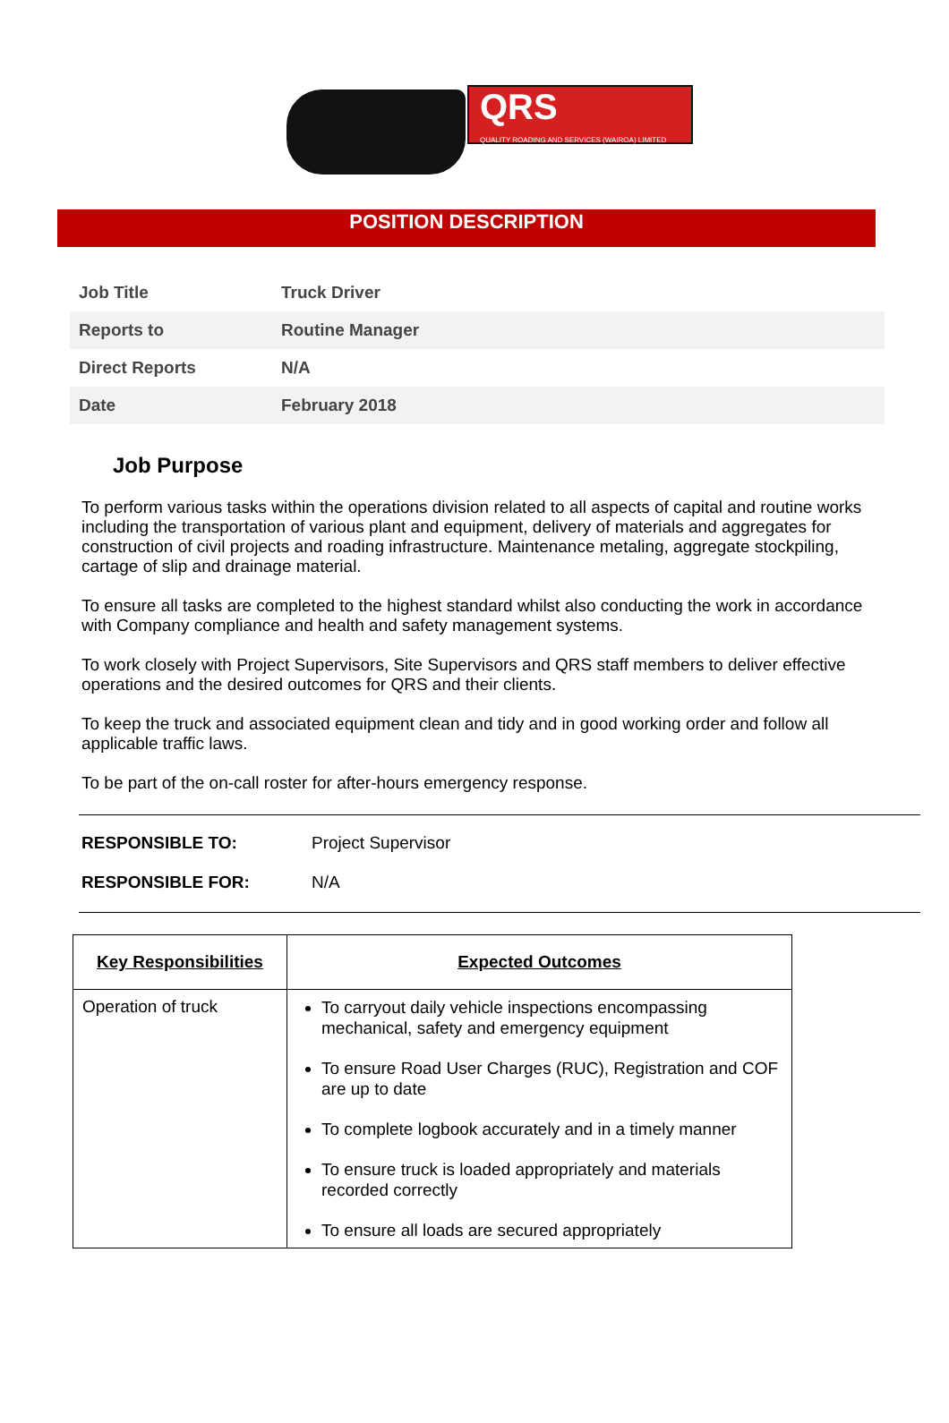QRS
QUALITY ROADING AND SERVICES (WAIROA) LIMITED
POSITION DESCRIPTION
| Job Title | Truck Driver |
| Reports to | Routine Manager |
| Direct Reports | N/A |
| Date | February 2018 |
Job Purpose
To perform various tasks within the operations division related to all aspects of capital and routine works including the transportation of various plant and equipment, delivery of materials and aggregates for construction of civil projects and roading infrastructure. Maintenance metaling, aggregate stockpiling, cartage of slip and drainage material.
To ensure all tasks are completed to the highest standard whilst also conducting the work in accordance with Company compliance and health and safety management systems.
To work closely with Project Supervisors, Site Supervisors and QRS staff members to deliver effective operations and the desired outcomes for QRS and their clients.
To keep the truck and associated equipment clean and tidy and in good working order and follow all applicable traffic laws.
To be part of the on-call roster for after-hours emergency response.
RESPONSIBLE TO: Project Supervisor
RESPONSIBLE FOR: N/A
| Key Responsibilities | Expected Outcomes |
| --- | --- |
| Operation of truck | To carryout daily vehicle inspections encompassing mechanical, safety and emergency equipment To ensure Road User Charges (RUC), Registration and COF are up to date To complete logbook accurately and in a timely manner To ensure truck is loaded appropriately and materials recorded correctly To ensure all loads are secured appropriately |